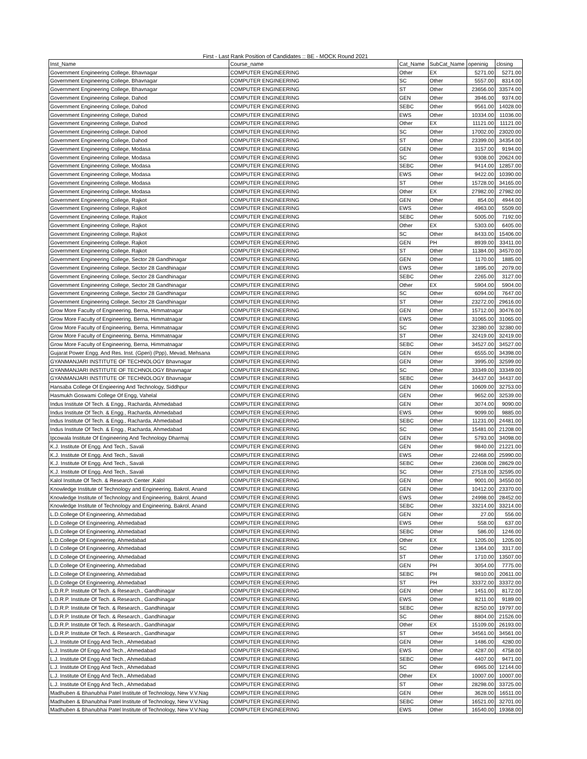First - Last Rank Position of Candidates :: BE - MOCK Round 2021
| Inst_Name | Course_name | Cat_Name | SubCat_Name | openinig | closing |
| --- | --- | --- | --- | --- | --- |
| Government Engineering College, Bhavnagar | COMPUTER ENGINEERING | Other | EX | 5271.00 | 5271.00 |
| Government Engineering College, Bhavnagar | COMPUTER ENGINEERING | SC | Other | 5557.00 | 8314.00 |
| Government Engineering College, Bhavnagar | COMPUTER ENGINEERING | ST | Other | 23656.00 | 33574.00 |
| Government Engineering College, Dahod | COMPUTER ENGINEERING | GEN | Other | 3946.00 | 9374.00 |
| Government Engineering College, Dahod | COMPUTER ENGINEERING | SEBC | Other | 9561.00 | 14028.00 |
| Government Engineering College, Dahod | COMPUTER ENGINEERING | EWS | Other | 10334.00 | 11036.00 |
| Government Engineering College, Dahod | COMPUTER ENGINEERING | Other | EX | 11121.00 | 11121.00 |
| Government Engineering College, Dahod | COMPUTER ENGINEERING | SC | Other | 17002.00 | 23020.00 |
| Government Engineering College, Dahod | COMPUTER ENGINEERING | ST | Other | 23399.00 | 34354.00 |
| Government Engineering College, Modasa | COMPUTER ENGINEERING | GEN | Other | 3157.00 | 9194.00 |
| Government Engineering College, Modasa | COMPUTER ENGINEERING | SC | Other | 9308.00 | 20624.00 |
| Government Engineering College, Modasa | COMPUTER ENGINEERING | SEBC | Other | 9414.00 | 12857.00 |
| Government Engineering College, Modasa | COMPUTER ENGINEERING | EWS | Other | 9422.00 | 10390.00 |
| Government Engineering College, Modasa | COMPUTER ENGINEERING | ST | Other | 15728.00 | 34165.00 |
| Government Engineering College, Modasa | COMPUTER ENGINEERING | Other | EX | 27982.00 | 27982.00 |
| Government Engineering College, Rajkot | COMPUTER ENGINEERING | GEN | Other | 854.00 | 4944.00 |
| Government Engineering College, Rajkot | COMPUTER ENGINEERING | EWS | Other | 4963.00 | 5509.00 |
| Government Engineering College, Rajkot | COMPUTER ENGINEERING | SEBC | Other | 5005.00 | 7192.00 |
| Government Engineering College, Rajkot | COMPUTER ENGINEERING | Other | EX | 5303.00 | 6405.00 |
| Government Engineering College, Rajkot | COMPUTER ENGINEERING | SC | Other | 8433.00 | 15406.00 |
| Government Engineering College, Rajkot | COMPUTER ENGINEERING | GEN | PH | 8939.00 | 33411.00 |
| Government Engineering College, Rajkot | COMPUTER ENGINEERING | ST | Other | 11384.00 | 34570.00 |
| Government Engineering College, Sector 28 Gandhinagar | COMPUTER ENGINEERING | GEN | Other | 1170.00 | 1885.00 |
| Government Engineering College, Sector 28 Gandhinagar | COMPUTER ENGINEERING | EWS | Other | 1895.00 | 2079.00 |
| Government Engineering College, Sector 28 Gandhinagar | COMPUTER ENGINEERING | SEBC | Other | 2265.00 | 3127.00 |
| Government Engineering College, Sector 28 Gandhinagar | COMPUTER ENGINEERING | Other | EX | 5904.00 | 5904.00 |
| Government Engineering College, Sector 28 Gandhinagar | COMPUTER ENGINEERING | SC | Other | 6094.00 | 7647.00 |
| Government Engineering College, Sector 28 Gandhinagar | COMPUTER ENGINEERING | ST | Other | 23272.00 | 29616.00 |
| Grow More Faculty of Engineering, Berna, Himmatnagar | COMPUTER ENGINEERING | GEN | Other | 15712.00 | 30476.00 |
| Grow More Faculty of Engineering, Berna, Himmatnagar | COMPUTER ENGINEERING | EWS | Other | 31065.00 | 31065.00 |
| Grow More Faculty of Engineering, Berna, Himmatnagar | COMPUTER ENGINEERING | SC | Other | 32380.00 | 32380.00 |
| Grow More Faculty of Engineering, Berna, Himmatnagar | COMPUTER ENGINEERING | ST | Other | 32419.00 | 32419.00 |
| Grow More Faculty of Engineering, Berna, Himmatnagar | COMPUTER ENGINEERING | SEBC | Other | 34527.00 | 34527.00 |
| Gujarat Power Engg. And Res. Inst. (Gperi) (Ppp), Mevad, Mehsana | COMPUTER ENGINEERING | GEN | Other | 6555.00 | 34398.00 |
| GYANMANJARI INSTITUTE OF TECHNOLOGY Bhavnagar | COMPUTER ENGINEERING | GEN | Other | 3995.00 | 32599.00 |
| GYANMANJARI INSTITUTE OF TECHNOLOGY Bhavnagar | COMPUTER ENGINEERING | SC | Other | 33349.00 | 33349.00 |
| GYANMANJARI INSTITUTE OF TECHNOLOGY Bhavnagar | COMPUTER ENGINEERING | SEBC | Other | 34437.00 | 34437.00 |
| Hansaba College Of Engieering And Technology, Siddhpur | COMPUTER ENGINEERING | GEN | Other | 10609.00 | 32753.00 |
| Hasmukh Goswami College Of Engg, Vahelal | COMPUTER ENGINEERING | GEN | Other | 9652.00 | 32539.00 |
| Indus Institute Of Tech. & Engg., Racharda, Ahmedabad | COMPUTER ENGINEERING | GEN | Other | 3074.00 | 9090.00 |
| Indus Institute Of Tech. & Engg., Racharda, Ahmedabad | COMPUTER ENGINEERING | EWS | Other | 9099.00 | 9885.00 |
| Indus Institute Of Tech. & Engg., Racharda, Ahmedabad | COMPUTER ENGINEERING | SEBC | Other | 11231.00 | 24481.00 |
| Indus Institute Of Tech. & Engg., Racharda, Ahmedabad | COMPUTER ENGINEERING | SC | Other | 15481.00 | 21208.00 |
| Ipcowala Institute Of Engineering And Technology Dharmaj | COMPUTER ENGINEERING | GEN | Other | 5793.00 | 34098.00 |
| K.J. Institute Of Engg. And Tech., Savali | COMPUTER ENGINEERING | GEN | Other | 9840.00 | 21221.00 |
| K.J. Institute Of Engg. And Tech., Savali | COMPUTER ENGINEERING | EWS | Other | 22468.00 | 25990.00 |
| K.J. Institute Of Engg. And Tech., Savali | COMPUTER ENGINEERING | SEBC | Other | 23608.00 | 28629.00 |
| K.J. Institute Of Engg. And Tech., Savali | COMPUTER ENGINEERING | SC | Other | 27518.00 | 32595.00 |
| Kalol Institute Of Tech. & Research Center ,Kalol | COMPUTER ENGINEERING | GEN | Other | 9001.00 | 34550.00 |
| Knowledge Institute of Technology and Engineering, Bakrol, Anand | COMPUTER ENGINEERING | GEN | Other | 10412.00 | 23370.00 |
| Knowledge Institute of Technology and Engineering, Bakrol, Anand | COMPUTER ENGINEERING | EWS | Other | 24998.00 | 28452.00 |
| Knowledge Institute of Technology and Engineering, Bakrol, Anand | COMPUTER ENGINEERING | SEBC | Other | 33214.00 | 33214.00 |
| L.D.College Of Engineering, Ahmedabad | COMPUTER ENGINEERING | GEN | Other | 27.00 | 556.00 |
| L.D.College Of Engineering, Ahmedabad | COMPUTER ENGINEERING | EWS | Other | 558.00 | 637.00 |
| L.D.College Of Engineering, Ahmedabad | COMPUTER ENGINEERING | SEBC | Other | 586.00 | 1246.00 |
| L.D.College Of Engineering, Ahmedabad | COMPUTER ENGINEERING | Other | EX | 1205.00 | 1205.00 |
| L.D.College Of Engineering, Ahmedabad | COMPUTER ENGINEERING | SC | Other | 1364.00 | 3317.00 |
| L.D.College Of Engineering, Ahmedabad | COMPUTER ENGINEERING | ST | Other | 1710.00 | 13507.00 |
| L.D.College Of Engineering, Ahmedabad | COMPUTER ENGINEERING | GEN | PH | 3054.00 | 7775.00 |
| L.D.College Of Engineering, Ahmedabad | COMPUTER ENGINEERING | SEBC | PH | 9810.00 | 20611.00 |
| L.D.College Of Engineering, Ahmedabad | COMPUTER ENGINEERING | ST | PH | 33372.00 | 33372.00 |
| L.D.R.P. Institute Of Tech. & Research., Gandhinagar | COMPUTER ENGINEERING | GEN | Other | 1451.00 | 8172.00 |
| L.D.R.P. Institute Of Tech. & Research., Gandhinagar | COMPUTER ENGINEERING | EWS | Other | 8211.00 | 9189.00 |
| L.D.R.P. Institute Of Tech. & Research., Gandhinagar | COMPUTER ENGINEERING | SEBC | Other | 8250.00 | 19797.00 |
| L.D.R.P. Institute Of Tech. & Research., Gandhinagar | COMPUTER ENGINEERING | SC | Other | 8804.00 | 21526.00 |
| L.D.R.P. Institute Of Tech. & Research., Gandhinagar | COMPUTER ENGINEERING | Other | EX | 15109.00 | 26193.00 |
| L.D.R.P. Institute Of Tech. & Research., Gandhinagar | COMPUTER ENGINEERING | ST | Other | 34561.00 | 34561.00 |
| L.J. Institute Of Engg And Tech., Ahmedabad | COMPUTER ENGINEERING | GEN | Other | 1486.00 | 4280.00 |
| L.J. Institute Of Engg And Tech., Ahmedabad | COMPUTER ENGINEERING | EWS | Other | 4287.00 | 4758.00 |
| L.J. Institute Of Engg And Tech., Ahmedabad | COMPUTER ENGINEERING | SEBC | Other | 4407.00 | 9471.00 |
| L.J. Institute Of Engg And Tech., Ahmedabad | COMPUTER ENGINEERING | SC | Other | 6965.00 | 12144.00 |
| L.J. Institute Of Engg And Tech., Ahmedabad | COMPUTER ENGINEERING | Other | EX | 10007.00 | 10007.00 |
| L.J. Institute Of Engg And Tech., Ahmedabad | COMPUTER ENGINEERING | ST | Other | 28298.00 | 33725.00 |
| Madhuben & Bhanubhai Patel Institute of Technology, New V.V.Nag | COMPUTER ENGINEERING | GEN | Other | 3628.00 | 16511.00 |
| Madhuben & Bhanubhai Patel Institute of Technology, New V.V.Nag | COMPUTER ENGINEERING | SEBC | Other | 16521.00 | 32701.00 |
| Madhuben & Bhanubhai Patel Institute of Technology, New V.V.Nag | COMPUTER ENGINEERING | EWS | Other | 16540.00 | 19368.00 |